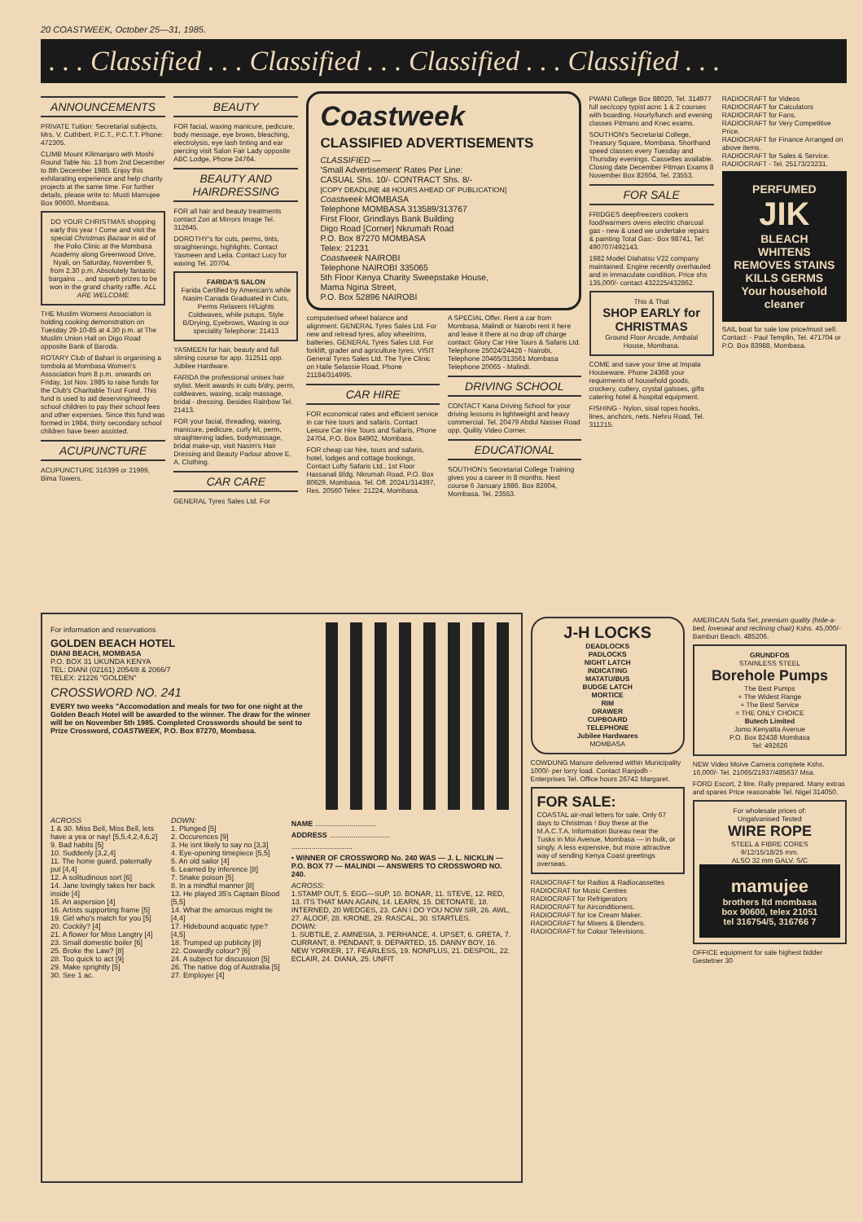20 COASTWEEK, October 25—31, 1985.
. . . Classified . . . Classified . . . Classified . . . Classified . . .
ANNOUNCEMENTS
PRIVATE Tuition: Secretarial subjects, Mrs. V. Cuthbert. P.C.T., P.C.T.T. Phone: 472305.
CLIMB Mount Kilimanjaro with Moshi Round Table No. 13 from 2nd December to 8th December 1985. Enjoy this exhilarating experience and help charity projects at the same time. For further details, please write to: Musti Mamujee Box 90600, Mombasa.
DO YOUR CHRISTMAS shopping early this year ! Come and visit the special Christmas Bazaar in aid of the Polio Clinic at the Mombasa Academy along Greenwood Drive, Nyali, on Saturday, November 9, from 2.30 p.m. Absolutely fantastic bargains ... and superb prizes to be won in the grand charity raffle. ALL ARE WELCOME
THE Muslim Womens Association is holding cooking demonstration on Tuesday 29-10-85 at 4.30 p.m. at The Muslim Union Hall on Digo Road opposite Bank of Baroda.
ROTARY Club of Bahari is organising a tombola at Mombasa Women's Association from 8 p.m. onwards on Friday, 1st Nov. 1985 to raise funds for the Club's Charitable Trust Fund. This fund is used to aid deserving/needy school children to pay their school fees and other expenses. Since this fund was formed in 1984, thirty secondary school children have been assisted.
ACUPUNCTURE
ACUPUNCTURE 316399 or 21999, Bima Towers.
BEAUTY
FOR facial, waxing manicure, pedicure, body message, eye brows, bleaching, electrolysis, eye lash tinting and ear piercing visit Salon Fair Lady opposite ABC Lodge, Phone 24764.
BEAUTY AND HAIRDRESSING
FOR all hair and beauty treatments contact Zori at Mirrors Image Tel. 312645.
DOROTHY's for cuts, perms, tints, straightenings, highlights. Contact Yasmeen and Leila. Contact Lucy for waxing Tel. 20704.
FARIDA'S SALON
Farida Certified by American's while Nasim Canada Graduated in Cuts, Perms Relaxers H/Lights Coldwaves, while putups, Style B/Drying, Eyebrows, Waxing is our speciality Telephone: 21413
YASMEEN for hair, beauty and full sliming course for app. 312511 opp. Jubilee Hardware.
FARIDA the professional unisex hair stylist. Merit awards in cuts b/dry, perm, coldwaves, waxing, scalp massage, bridal - dressing. Besides Rainbow Tel. 21413.
FOR your facial, threading, waxing, manicure, pedicure, curly kit, perm, straightening ladies, bodymassage, bridal make-up, visit Nasim's Hair Dressing and Beauty Parlour above E. A. Clothing.
CAR CARE
GENERAL Tyres Sales Ltd. For
Coastweek
CLASSIFIED ADVERTISEMENTS
CLASSIFIED —
'Small Advertisement' Rates Per Line:
CASUAL Shs. 10/- CONTRACT Shs. 8/-
[COPY DEADLINE 48 HOURS AHEAD OF PUBLICATION]
Coastweek MOMBASA
Telephone MOMBASA 313589/313767
First Floor, Grindlays Bank Building
Digo Road [Corner] Nkrumah Road
P.O. Box 87270 MOMBASA
Telex: 21231
Coastweek NAIROBI
Telephone NAIROBI 335065
5th Floor Kenya Charity Sweepstake House,
Mama Ngina Street,
P.O. Box 52896 NAIROBI
computerised wheel balance and alignment. GENERAL Tyres Sales Ltd. For new and retread tyres, alloy wheelrims, batteries. GENERAL Tyres Sales Ltd. For forklift, grader and agriculture tyres. VISIT General Tyres Sales Ltd. The Tyre Clinic on Haile Selassie Road, Phone 21184/314995.
CAR HIRE
FOR economical rates and efficient service in car hire tours and safaris. Contact Leisure Car Hire Tours and Safaris, Phone 24704, P.O. Box 84902, Mombasa.
FOR cheap car hire, tours and safaris, hotel, lodges and cottage bookings, Contact Lofty Safaris Ltd., 1st Floor Hassanali Bldg. Nkrumah Road, P.O. Box 80629, Mombasa. Tel. Off. 20241/314397, Res. 20560 Telex: 21224, Mombasa.
A SPECIAL Offer. Rent a car from Mombasa, Malindi or Nairobi rent it here and leave it there at no drop off charge contact: Glory Car Hire Tours & Safaris Ltd. Telephone 25024/24428 - Nairobi, Telephone 20465/313561 Mombasa Telephone 20065 - Malindi.
DRIVING SCHOOL
CONTACT Kana Driving School for your driving lessons in lightweight and heavy commercial. Tel. 20479 Abdul Nasser Road opp. Quility Video Corner.
EDUCATIONAL
SOUTHON's Secretarial College Training gives you a career in 8 months. Next course 6 January 1986. Box 82604, Mombasa. Tel. 23553.
PWANI College Box 88020, Tel. 314977 full sec/copy typist acnc 1 & 2 courses with boarding. Hourly/lunch and evening classes Pitmans and Knec exams.
SOUTHON's Secretarial College, Treasury Square, Mombasa. Shorthand speed classes every Tuesday and Thursday evenings. Cassettes available. Closing date December Pitman Exams 8 November Box 82604, Tel. 23553.
FOR SALE
FRIDGES deepfreezers cookers food/warmers ovens electric charcoal gas - new & used we undertake repairs & painting Total Gas:- Box 98741, Tel: 490707/492143.
1982 Model Diahatsu V22 company maintained. Engine recently overhauled and in immaculate condition. Price shs 135,000/- contact 432225/432862.
This & That
SHOP EARLY for CHRISTMAS
Ground Floor Arcade, Ambalal House, Mombasa.
COME and save your time at Impala Houseware. Phone 24368 your requirments of household goods, crockery, cutlery, crystal galsses, gifts catering hotel & hospital equipment.
FISHING - Nylon, sisal ropes hooks, lines, anchors, nets. Nehru Road, Tel. 311215.
RADIOCRAFT for Videos
RADIOCRAFT for Calculators
RADIOCRAFT for Fans.
RADIOCRAFT for Very Competitive Price.
RADIOCRAFT for Finance Arranged on above items.
RADIOCRAFT for Sales & Service.
RADIOCRAFT - Tel. 25173/23231.
PERFUMED
JIK
BLEACH
WHITENS REMOVES STAINS KILLS GERMS
Your household cleaner
SAIL boat for sale low price/must sell. Contact: - Paul Templin, Tel. 471704 or P.O. Box 83988, Mombasa.
For information and reservations
GOLDEN BEACH HOTEL
DIANI BEACH, MOMBASA
P.O. BOX 31 UKUNDA KENYA
TEL: DIANI (02161) 2054/8 & 2066/7
TELEX: 21226 "GOLDEN"
CROSSWORD NO. 241
EVERY two weeks "Accomodation and meals for two for one night at the Golden Beach Hotel will be awarded to the winner. The draw for the winner will be on November 5th 1985. Completed Crosswords should be sent to Prize Crossword, COASTWEEK, P.O. Box 87270, Mombasa.
ACROSS
1 & 30. Miss Bell, Miss Bell, lets have a yea or nay! [5,5,4,2,4,6,2]
9. Bad habits [5]
10. Suddenly [3,2,4]
11. The home guard, paternally put [4,4]
12. A solitudinous sort [6]
14. Jane lovingly takes her back inside [4]
15. An aspersion [4]
16. Artists supporting frame [5]
19. Girl who's match for you [5]
20. Cockily? [4]
21. A flower for Miss Langtry [4]
23. Small domestic boiler [6]
25. Broke the Law? [8]
28. Too quick to act [9]
29. Make sprightly [5]
30. See 1 ac.
DOWN:
1. Plunged [5]
2. Occurences [9]
3. He isnt likely to say no [3,3]
4. Eye-opening timepiece [5,5]
5. An old sailor [4]
6. Learned by inference [8]
7. Snake poison [5]
8. In a mindful manner [8]
13. He played 35's Captain Blood [5,5]
14. What the amorous might tie [4,4]
17. Hidebound acquatic type? [4,5]
18. Trumped up publicity [8]
22. Cowardly colour? [6]
24. A subject for discussion [5]
26. The native dog of Australia [5]
27. Employer [4]
NAME ..............................
ADDRESS ..............................
..............................
• WINNER OF CROSSWORD No. 240 WAS — J. L. NICKLIN — P.O. BOX 77 — MALINDI — ANSWERS TO CROSSWORD NO. 240.
ACROSS:
1.STAMP OUT, 5. EGG—SUP, 10. BONAR, 11. STEVE, 12. RED, 13. ITS THAT MAN AGAIN, 14. LEARN, 15. DETONATE, 18. INTERNED, 20 WEDGES, 23. CAN I DO YOU NOW SIR, 26. AWL, 27. ALOOF, 28. KRONE, 29. RASCAL, 30. STARTLES.
DOWN:
1. SUBTILE, 2. AMNESIA, 3. PERHANCE, 4. UPSET, 6. GRETA, 7. CURRANT, 8. PENDANT, 9. DEPARTED, 15. DANNY BOY, 16. NEW YORKER, 17. FEARLESS, 19. NONPLUS, 21. DESPOIL, 22. ECLAIR, 24. DIANA, 25. UNFIT
J-H LOCKS
DEADLOCKS
PADLOCKS
NIGHT LATCH
INDICATING
MATATU/BUS
BUDGE LATCH
MORTICE
RIM
DRAWER
CUPBOARD
TELEPHONE
Jubilee Hardwares
MOMBASA
COWDUNG Manure delivered within Municipality 1000/- per lorry load. Contact Ranjodh - Enterprises Tel. Office hours 26742 Margaret.
FOR SALE:
COASTAL air-mail letters for sale. Only 67 days to Christmas ! Buy these at the M.A.C.T.A. Information Bureau near the Tusks in Moi Avenue, Mombasa — in bulk, or singly. A less expensive, but more attractive way of sending Kenya Coast greetings overseas.
RADIOCRAFT for Radios & Radiocassettes
RADIOCRAT for Music Centres
RADIOCRAFT for Refrigerators
RADIOCRAFT for Airconditioners.
RADIOCRAFT for Ice Cream Maker.
RADIOCRAFT for Mixers & Blenders.
RADIOCRAFT for Colour Televisions.
AMERICAN Sofa Set, premium quality (hide-a-bed, loveseat and reclining chair) Kshs. 45,000/- Bamburi Beach. 485206.
GRUNDFOS
STAINLESS STEEL
Borehole Pumps
The Best Pumps
+ The Widest Range
+ The Best Service
= THE ONLY CHOICE
Butech Limited
Jomo Kenyatta Avenue
P.O. Box 82438 Mombasa
Tel: 492626
NEW Video Moive Camera complete Kshs. 16,000/- Tel. 21065/21937/485637 Msa.
FORD Escort, 2 litre. Rally prepared. Many extras and spares Price reasonable Tel. Nigel 314050.
For wholesale prices of:
Ungalvanised Tested
WIRE ROPE
STEEL & FIBRE CORES
9/12/15/18/25 mm.
ALSO 32 mm GALV. S/C
mamujee
brothers ltd mombasa
box 90600, telex 21051
tel 316754/5, 316766 7
OFFICE equipment for sale highest bidder Gestetner 30